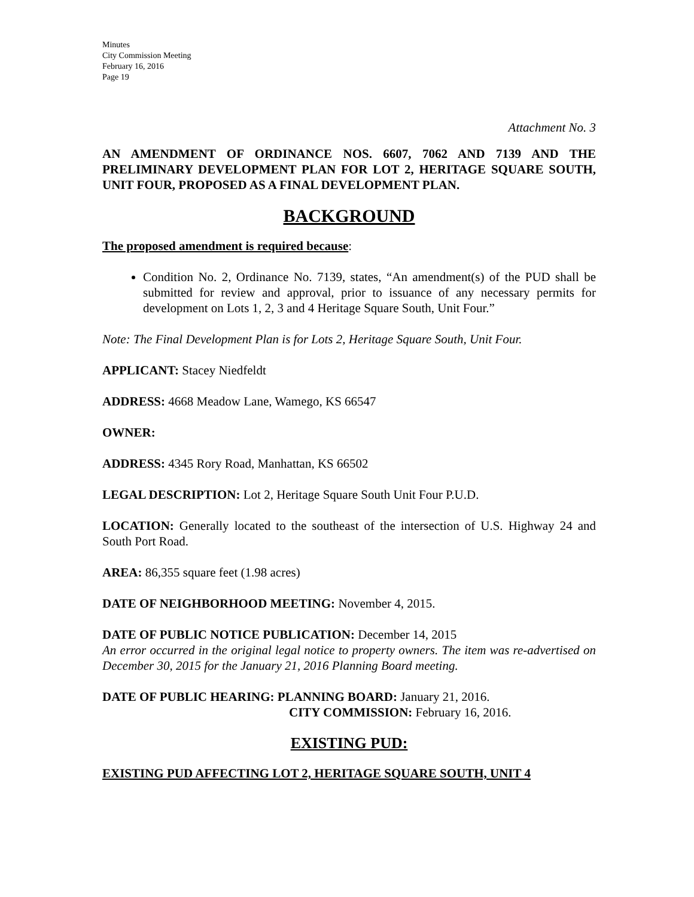Minutes
City Commission Meeting
February 16, 2016
Page 19
Attachment No. 3
AN AMENDMENT OF ORDINANCE NOS. 6607, 7062 AND 7139 AND THE PRELIMINARY DEVELOPMENT PLAN FOR LOT 2, HERITAGE SQUARE SOUTH, UNIT FOUR, PROPOSED AS A FINAL DEVELOPMENT PLAN.
BACKGROUND
The proposed amendment is required because:
Condition No. 2, Ordinance No. 7139, states, “An amendment(s) of the PUD shall be submitted for review and approval, prior to issuance of any necessary permits for development on Lots 1, 2, 3 and 4 Heritage Square South, Unit Four.”
Note: The Final Development Plan is for Lots 2, Heritage Square South, Unit Four.
APPLICANT: Stacey Niedfeldt
ADDRESS: 4668 Meadow Lane, Wamego, KS 66547
OWNER:
ADDRESS: 4345 Rory Road, Manhattan, KS 66502
LEGAL DESCRIPTION: Lot 2, Heritage Square South Unit Four P.U.D.
LOCATION: Generally located to the southeast of the intersection of U.S. Highway 24 and South Port Road.
AREA: 86,355 square feet (1.98 acres)
DATE OF NEIGHBORHOOD MEETING: November 4, 2015.
DATE OF PUBLIC NOTICE PUBLICATION: December 14, 2015
An error occurred in the original legal notice to property owners. The item was re-advertised on December 30, 2015 for the January 21, 2016 Planning Board meeting.
DATE OF PUBLIC HEARING: PLANNING BOARD: January 21, 2016.
CITY COMMISSION: February 16, 2016.
EXISTING PUD:
EXISTING PUD AFFECTING LOT 2, HERITAGE SQUARE SOUTH, UNIT 4